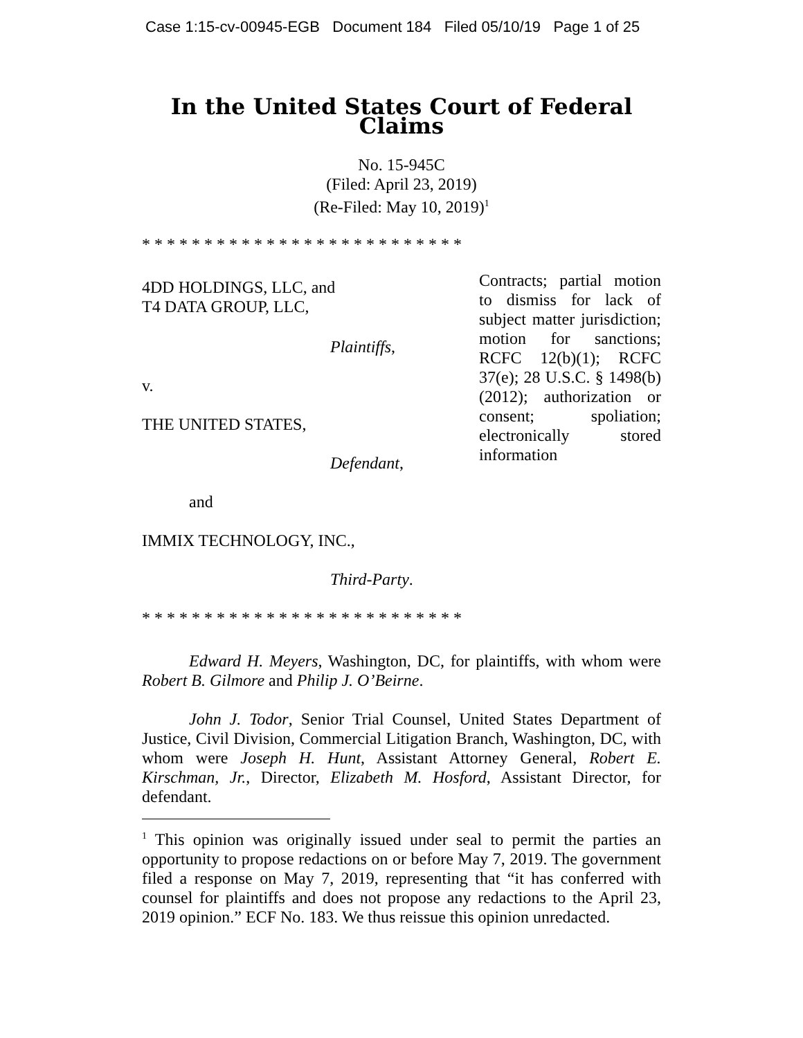Case 1:15-cv-00945-EGB Document 184 Filed 05/10/19 Page 1 of 25
In the United States Court of Federal Claims
No. 15-945C
(Filed: April 23, 2019)
(Re-Filed: May 10, 2019)<sup>1</sup>
* * * * * * * * * * * * * * * * * * * * * * * * * *
4DD HOLDINGS, LLC, and
T4 DATA GROUP, LLC,
Plaintiffs,
v.
THE UNITED STATES,
Defendant,
and
IMMIX TECHNOLOGY, INC.,
Third-Party.
Contracts; partial motion to dismiss for lack of subject matter jurisdiction; motion for sanctions; RCFC 12(b)(1); RCFC 37(e); 28 U.S.C. § 1498(b) (2012); authorization or consent; spoliation; electronically stored information
* * * * * * * * * * * * * * * * * * * * * * * * * *
Edward H. Meyers, Washington, DC, for plaintiffs, with whom were Robert B. Gilmore and Philip J. O’Beirne.
John J. Todor, Senior Trial Counsel, United States Department of Justice, Civil Division, Commercial Litigation Branch, Washington, DC, with whom were Joseph H. Hunt, Assistant Attorney General, Robert E. Kirschman, Jr., Director, Elizabeth M. Hosford, Assistant Director, for defendant.
<sup>1</sup> This opinion was originally issued under seal to permit the parties an opportunity to propose redactions on or before May 7, 2019. The government filed a response on May 7, 2019, representing that “it has conferred with counsel for plaintiffs and does not propose any redactions to the April 23, 2019 opinion.” ECF No. 183. We thus reissue this opinion unredacted.